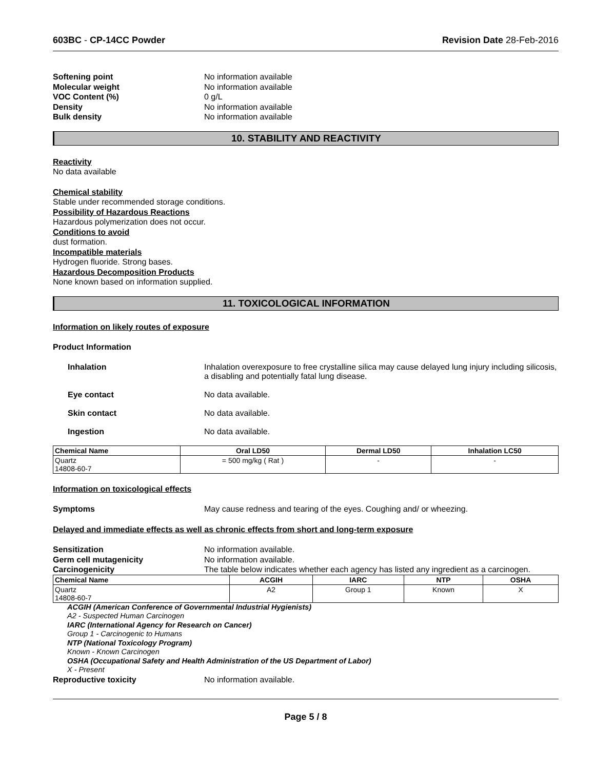603BC - CP-14CC Powder Revision Date 28-Feb-2016
Softening point No information available Molecular weight No information available VOC Content (%) 0 g/L Density No information available Bulk density No information available
10. STABILITY AND REACTIVITY
Reactivity
No data available
Chemical stability
Stable under recommended storage conditions.
Possibility of Hazardous Reactions
Hazardous polymerization does not occur.
Conditions to avoid
dust formation.
Incompatible materials
Hydrogen fluoride. Strong bases.
Hazardous Decomposition Products
None known based on information supplied.
11. TOXICOLOGICAL INFORMATION
Information on likely routes of exposure
Product Information
Inhalation Inhalation overexposure to free crystalline silica may cause delayed lung injury including silicosis, a disabling and potentially fatal lung disease. Eye contact No data available. Skin contact No data available. Ingestion No data available.
| Chemical Name | Oral LD50 | Dermal LD50 | Inhalation LC50 |
| --- | --- | --- | --- |
| Quartz 14808-60-7 | = 500 mg/kg ( Rat ) | - | - |
Information on toxicological effects
Symptoms May cause redness and tearing of the eyes. Coughing and/ or wheezing.
Delayed and immediate effects as well as chronic effects from short and long-term exposure
Sensitization No information available. Germ cell mutagenicity No information available. Carcinogenicity The table below indicates whether each agency has listed any ingredient as a carcinogen.
| Chemical Name | ACGIH | IARC | NTP | OSHA |
| --- | --- | --- | --- | --- |
| Quartz 14808-60-7 | A2 | Group 1 | Known | X |
ACGIH (American Conference of Governmental Industrial Hygienists)
A2 - Suspected Human Carcinogen
IARC (International Agency for Research on Cancer)
Group 1 - Carcinogenic to Humans
NTP (National Toxicology Program)
Known - Known Carcinogen
OSHA (Occupational Safety and Health Administration of the US Department of Labor)
X - Present
Reproductive toxicity No information available.
Page 5 / 8